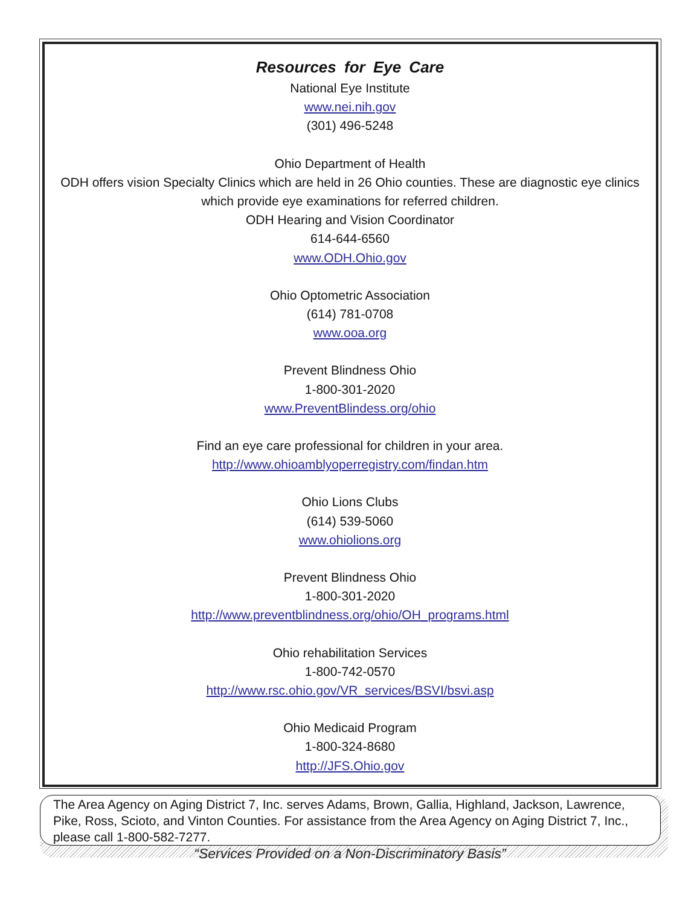Resources for Eye Care
National Eye Institute
www.nei.nih.gov
(301) 496-5248
Ohio Department of Health
ODH offers vision Specialty Clinics which are held in 26 Ohio counties. These are diagnostic eye clinics which provide eye examinations for referred children.
ODH Hearing and Vision Coordinator
614-644-6560
www.ODH.Ohio.gov
Ohio Optometric Association
(614) 781-0708
www.ooa.org
Prevent Blindness Ohio
1-800-301-2020
www.PreventBlindess.org/ohio
Find an eye care professional for children in your area.
http://www.ohioamblyoperregistry.com/findan.htm
Ohio Lions Clubs
(614) 539-5060
www.ohiolions.org
Prevent Blindness Ohio
1-800-301-2020
http://www.preventblindness.org/ohio/OH_programs.html
Ohio rehabilitation Services
1-800-742-0570
http://www.rsc.ohio.gov/VR_services/BSVI/bsvi.asp
Ohio Medicaid Program
1-800-324-8680
http://JFS.Ohio.gov
The Area Agency on Aging District 7, Inc. serves Adams, Brown, Gallia, Highland, Jackson, Lawrence, Pike, Ross, Scioto, and Vinton Counties. For assistance from the Area Agency on Aging District 7, Inc., please call 1-800-582-7277.
“Services Provided on a Non-Discriminatory Basis”